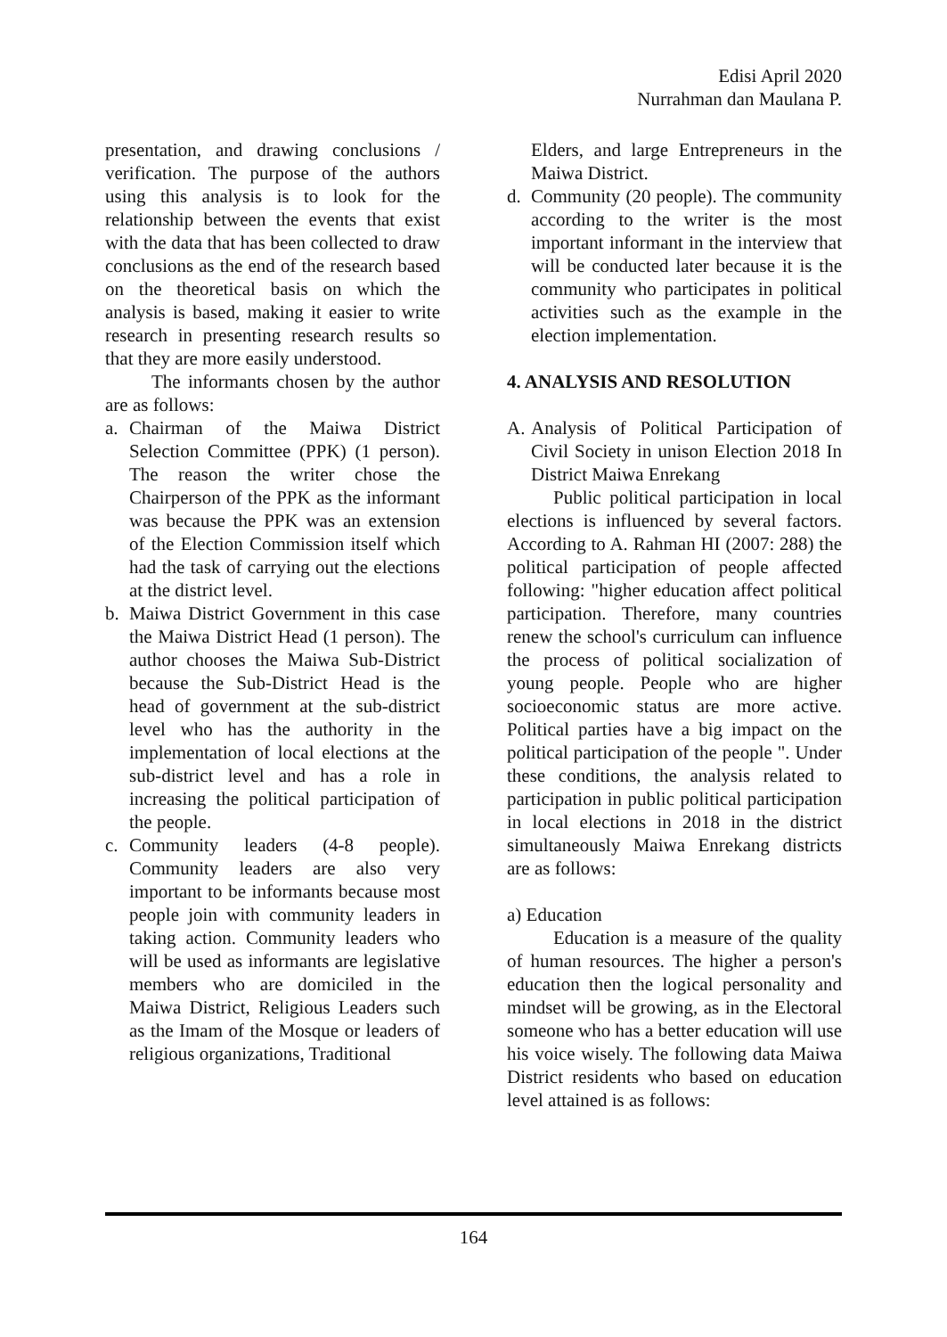Edisi April 2020
Nurrahman dan Maulana P.
presentation, and drawing conclusions / verification. The purpose of the authors using this analysis is to look for the relationship between the events that exist with the data that has been collected to draw conclusions as the end of the research based on the theoretical basis on which the analysis is based, making it easier to write research in presenting research results so that they are more easily understood.
The informants chosen by the author are as follows:
a. Chairman of the Maiwa District Selection Committee (PPK) (1 person). The reason the writer chose the Chairperson of the PPK as the informant was because the PPK was an extension of the Election Commission itself which had the task of carrying out the elections at the district level.
b. Maiwa District Government in this case the Maiwa District Head (1 person). The author chooses the Maiwa Sub-District because the Sub-District Head is the head of government at the sub-district level who has the authority in the implementation of local elections at the sub-district level and has a role in increasing the political participation of the people.
c. Community leaders (4-8 people). Community leaders are also very important to be informants because most people join with community leaders in taking action. Community leaders who will be used as informants are legislative members who are domiciled in the Maiwa District, Religious Leaders such as the Imam of the Mosque or leaders of religious organizations, Traditional
Elders, and large Entrepreneurs in the Maiwa District.
d. Community (20 people). The community according to the writer is the most important informant in the interview that will be conducted later because it is the community who participates in political activities such as the example in the election implementation.
4. ANALYSIS AND RESOLUTION
A. Analysis of Political Participation of Civil Society in unison Election 2018 In District Maiwa Enrekang
Public political participation in local elections is influenced by several factors. According to A. Rahman HI (2007: 288) the political participation of people affected following: "higher education affect political participation. Therefore, many countries renew the school's curriculum can influence the process of political socialization of young people. People who are higher socioeconomic status are more active. Political parties have a big impact on the political participation of the people ". Under these conditions, the analysis related to participation in public political participation in local elections in 2018 in the district simultaneously Maiwa Enrekang districts are as follows:
a) Education
Education is a measure of the quality of human resources. The higher a person's education then the logical personality and mindset will be growing, as in the Electoral someone who has a better education will use his voice wisely. The following data Maiwa District residents who based on education level attained is as follows:
164